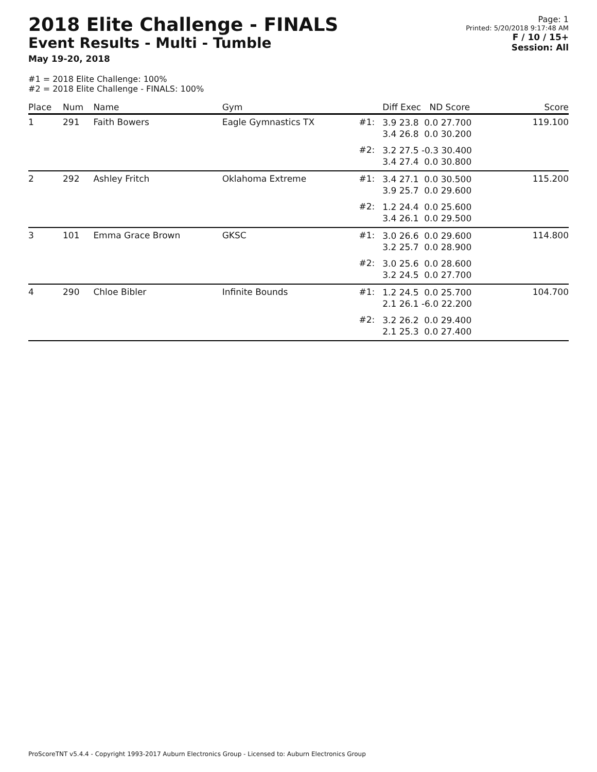2018 Elite Challenge - FINALS
Event Results - Multi - Tumble
May 19-20, 2018
Page: 1
Printed: 5/20/2018 9:17:48 AM
F / 10 / 15+
Session: All
#1 = 2018 Elite Challenge: 100%
#2 = 2018 Elite Challenge - FINALS: 100%
| Place | Num | Name | Gym | | Diff Exec ND Score | Score |
| --- | --- | --- | --- | --- | --- | --- |
| 1 | 291 | Faith Bowers | Eagle Gymnastics TX | #1: | 3.9 23.8 0.0 27.700 3.4 26.8 0.0 30.200 | 119.100 |
| | | | | #2: | 3.2 27.5 -0.3 30.400 3.4 27.4 0.0 30.800 | |
| 2 | 292 | Ashley Fritch | Oklahoma Extreme | #1: | 3.4 27.1 0.0 30.500 3.9 25.7 0.0 29.600 | 115.200 |
| | | | | #2: | 1.2 24.4 0.0 25.600 3.4 26.1 0.0 29.500 | |
| 3 | 101 | Emma Grace Brown | GKSC | #1: | 3.0 26.6 0.0 29.600 3.2 25.7 0.0 28.900 | 114.800 |
| | | | | #2: | 3.0 25.6 0.0 28.600 3.2 24.5 0.0 27.700 | |
| 4 | 290 | Chloe Bibler | Infinite Bounds | #1: | 1.2 24.5 0.0 25.700 2.1 26.1 -6.0 22.200 | 104.700 |
| | | | | #2: | 3.2 26.2 0.0 29.400 2.1 25.3 0.0 27.400 | |
ProScoreTNT v5.4.4 - Copyright 1993-2017 Auburn Electronics Group - Licensed to: Auburn Electronics Group